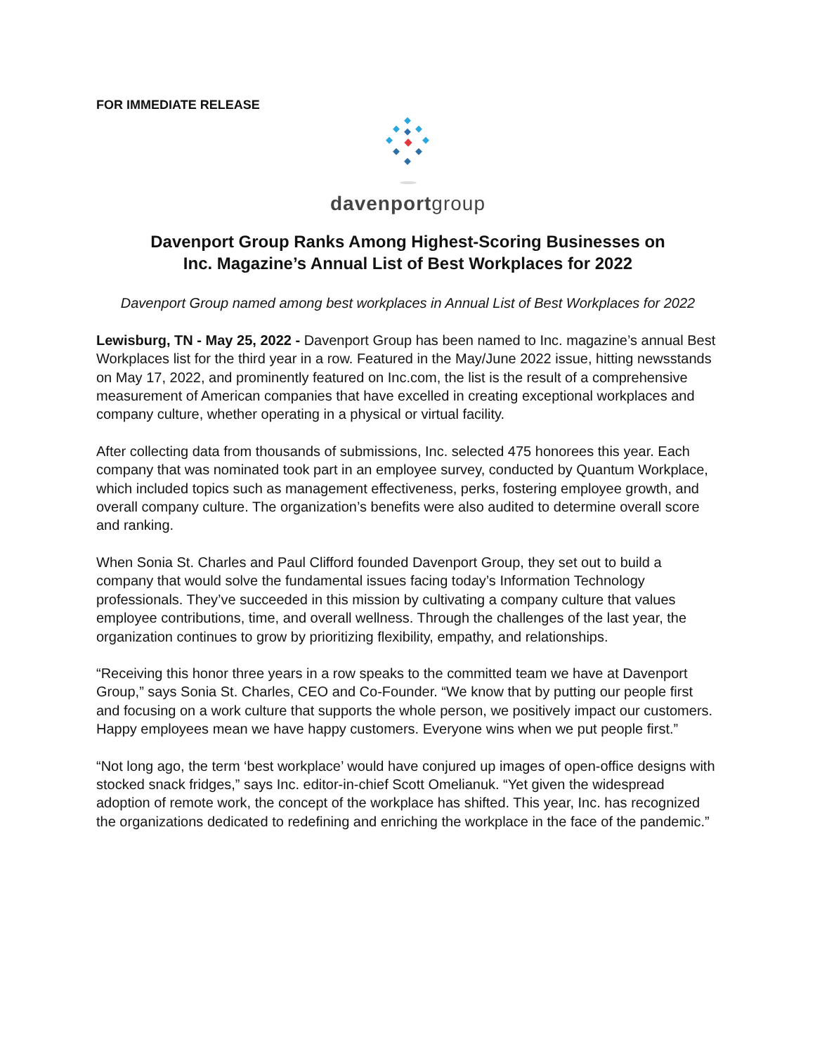FOR IMMEDIATE RELEASE
davenportgroup
Davenport Group Ranks Among Highest-Scoring Businesses on
Inc. Magazine’s Annual List of Best Workplaces for 2022
Davenport Group named among best workplaces in Annual List of Best Workplaces for 2022
Lewisburg, TN - May 25, 2022 - Davenport Group has been named to Inc. magazine’s annual Best Workplaces list for the third year in a row. Featured in the May/June 2022 issue, hitting newsstands on May 17, 2022, and prominently featured on Inc.com, the list is the result of a comprehensive measurement of American companies that have excelled in creating exceptional workplaces and company culture, whether operating in a physical or virtual facility.
After collecting data from thousands of submissions, Inc. selected 475 honorees this year. Each company that was nominated took part in an employee survey, conducted by Quantum Workplace, which included topics such as management effectiveness, perks, fostering employee growth, and overall company culture. The organization’s benefits were also audited to determine overall score and ranking.
When Sonia St. Charles and Paul Clifford founded Davenport Group, they set out to build a company that would solve the fundamental issues facing today’s Information Technology professionals. They’ve succeeded in this mission by cultivating a company culture that values employee contributions, time, and overall wellness. Through the challenges of the last year, the organization continues to grow by prioritizing flexibility, empathy, and relationships.
“Receiving this honor three years in a row speaks to the committed team we have at Davenport Group,” says Sonia St. Charles, CEO and Co-Founder. “We know that by putting our people first and focusing on a work culture that supports the whole person, we positively impact our customers. Happy employees mean we have happy customers. Everyone wins when we put people first.”
“Not long ago, the term ‘best workplace’ would have conjured up images of open-office designs with stocked snack fridges,” says Inc. editor-in-chief Scott Omelianuk. “Yet given the widespread adoption of remote work, the concept of the workplace has shifted. This year, Inc. has recognized the organizations dedicated to redefining and enriching the workplace in the face of the pandemic.”